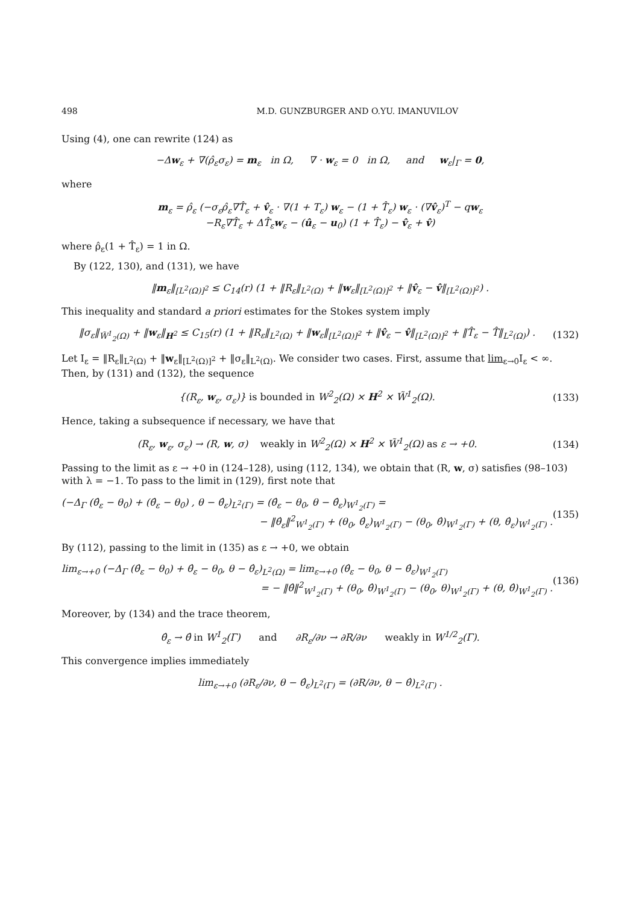498 M.D. GUNZBURGER AND O.YU. IMANUVILOV
Using (4), one can rewrite (124) as
−Δw<sub>ε</sub> + ∇(ρ̂<sub>ε</sub>σ<sub>ε</sub>) = m<sub>ε</sub> in Ω, ∇ · w<sub>ε</sub> = 0 in Ω, and w<sub>ε</sub>|<sub>Γ</sub> = 0,
where
m<sub>ε</sub> = ρ̂<sub>ε</sub> (−σ<sub>ε</sub>ρ̂<sub>ε</sub>∇T̂<sub>ε</sub> + v̂<sub>ε</sub> · ∇(1 + T<sub>ε</sub>) w<sub>ε</sub> − (1 + T̂<sub>ε</sub>) w<sub>ε</sub> · (∇v̂<sub>ε</sub>)<sup>T</sup> − qw<sub>ε</sub>
−R<sub>ε</sub>∇T̂<sub>ε</sub> + ΔT̂<sub>ε</sub>w<sub>ε</sub> − (û<sub>ε</sub> − u<sub>0</sub>) (1 + T̂<sub>ε</sub>) − v̂<sub>ε</sub> + v̂)
where ρ̂<sub>ε</sub>(1 + T̂<sub>ε</sub>) = 1 in Ω.
By (122, 130), and (131), we have
‖m<sub>ε</sub>‖<sub>[L<sup>2</sup>(Ω)]<sup>2</sup></sub> ≤ C<sub>14</sub>(r) (1 + ‖R<sub>ε</sub>‖<sub>L<sup>2</sup>(Ω)</sub> + ‖w<sub>ε</sub>‖<sub>[L<sup>2</sup>(Ω)]<sup>2</sup></sub> + ‖v̂<sub>ε</sub> − v̂‖<sub>[L<sup>2</sup>(Ω)]<sup>2</sup></sub>) .
This inequality and standard a priori estimates for the Stokes system imply
‖σ<sub>ε</sub>‖<sub>W̃<sup>1</sup><sub>2</sub>(Ω)</sub> + ‖w<sub>ε</sub>‖<sub>H<sup>2</sup></sub> ≤ C<sub>15</sub>(r) (1 + ‖R<sub>ε</sub>‖<sub>L<sup>2</sup>(Ω)</sub> + ‖w<sub>ε</sub>‖<sub>[L<sup>2</sup>(Ω)]<sup>2</sup></sub> + ‖v̂<sub>ε</sub> − v̂‖<sub>[L<sup>2</sup>(Ω)]<sup>2</sup></sub> + ‖T̂<sub>ε</sub> − T̂‖<sub>L<sup>2</sup>(Ω)</sub>) .
(132)
Let I<sub>ε</sub> = ‖R<sub>ε</sub>‖<sub>L<sup>2</sup>(Ω)</sub> + ‖w<sub>ε</sub>‖<sub>[L<sup>2</sup>(Ω)]<sup>2</sup></sub> + ‖σ<sub>ε</sub>‖<sub>L<sup>2</sup>(Ω)</sub>. We consider two cases. First, assume that lim<sub>ε→0</sub>I<sub>ε</sub> < ∞. Then, by (131) and (132), the sequence
{(R<sub>ε</sub>, w<sub>ε</sub>, σ<sub>ε</sub>)} is bounded in W<sup>2</sup><sub>2</sub>(Ω) × H<sup>2</sup> × W̃<sup>1</sup><sub>2</sub>(Ω).
(133)
Hence, taking a subsequence if necessary, we have that
(R<sub>ε</sub>, w<sub>ε</sub>, σ<sub>ε</sub>) → (R, w, σ) weakly in W<sup>2</sup><sub>2</sub>(Ω) × H<sup>2</sup> × W̃<sup>1</sup><sub>2</sub>(Ω) as ε → +0.
(134)
Passing to the limit as ε → +0 in (124–128), using (112, 134), we obtain that (R, w, σ) satisfies (98–103) with λ = −1. To pass to the limit in (129), first note that
(−Δ<sub>Γ</sub> (θ̂<sub>ε</sub> − θ<sub>0</sub>) + (θ̂<sub>ε</sub> − θ<sub>0</sub>) , θ − θ̂<sub>ε</sub>)<sub>L<sup>2</sup>(Γ)</sub> = (θ̂<sub>ε</sub> − θ<sub>0</sub>, θ − θ̂<sub>ε</sub>)<sub>W<sup>1</sup><sub>2</sub>(Γ)</sub> =
− ‖θ̂<sub>ε</sub>‖<sup>2</sup><sub>W<sup>1</sup><sub>2</sub>(Γ)</sub> + (θ<sub>0</sub>, θ̂<sub>ε</sub>)<sub>W<sup>1</sup><sub>2</sub>(Γ)</sub> − (θ<sub>0</sub>, θ̂)<sub>W<sup>1</sup><sub>2</sub>(Γ)</sub> + (θ, θ̂<sub>ε</sub>)<sub>W<sup>1</sup><sub>2</sub>(Γ)</sub> .
(135)
By (112), passing to the limit in (135) as ε → +0, we obtain
lim<sub>ε→+0</sub> (−Δ<sub>Γ</sub> (θ̂<sub>ε</sub> − θ<sub>0</sub>) + θ̂<sub>ε</sub> − θ<sub>0</sub>, θ − θ̂<sub>ε</sub>)<sub>L<sup>2</sup>(Ω)</sub> = lim<sub>ε→+0</sub> (θ̂<sub>ε</sub> − θ<sub>0</sub>, θ − θ̂<sub>ε</sub>)<sub>W<sup>1</sup><sub>2</sub>(Γ)</sub>
= − ‖θ̂‖<sup>2</sup><sub>W<sup>1</sup><sub>2</sub>(Γ)</sub> + (θ<sub>0</sub>, θ̂)<sub>W<sup>1</sup><sub>2</sub>(Γ)</sub> − (θ<sub>0</sub>, θ)<sub>W<sup>1</sup><sub>2</sub>(Γ)</sub> + (θ, θ̂)<sub>W<sup>1</sup><sub>2</sub>(Γ)</sub> .
(136)
Moreover, by (134) and the trace theorem,
θ̂<sub>ε</sub> → θ̂ in W<sup>1</sup><sub>2</sub>(Γ) and ∂R<sub>ε</sub>/∂ν → ∂R/∂ν weakly in W<sup>1/2</sup><sub>2</sub>(Γ).
This convergence implies immediately
lim<sub>ε→+0</sub> (∂R<sub>ε</sub>/∂ν, θ − θ̂<sub>ε</sub>)<sub>L<sup>2</sup>(Γ)</sub> = (∂R/∂ν, θ − θ̂)<sub>L<sup>2</sup>(Γ)</sub> .